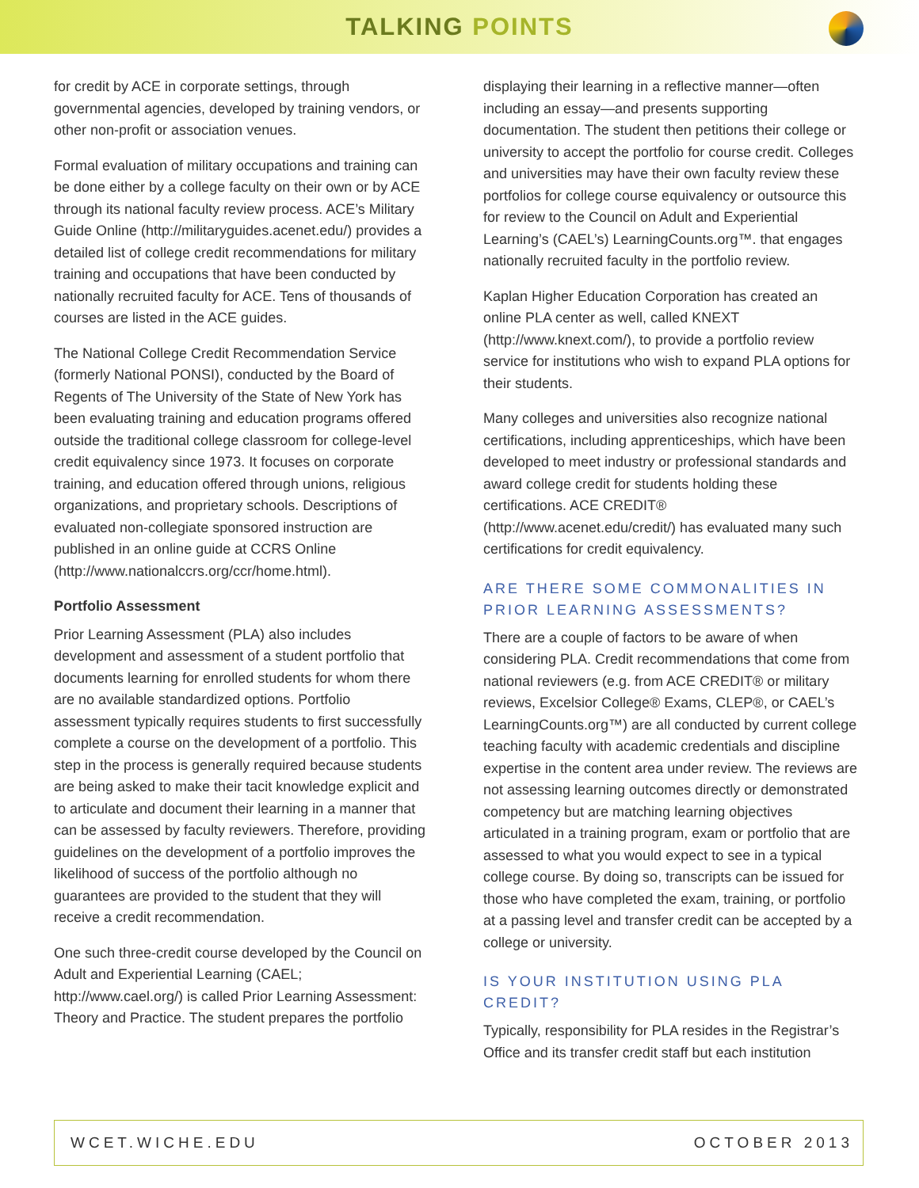TALKING POINTS
for credit by ACE in corporate settings, through governmental agencies, developed by training vendors, or other non-profit or association venues.
Formal evaluation of military occupations and training can be done either by a college faculty on their own or by ACE through its national faculty review process. ACE’s Military Guide Online (http://militaryguides.acenet.edu/) provides a detailed list of college credit recommendations for military training and occupations that have been conducted by nationally recruited faculty for ACE. Tens of thousands of courses are listed in the ACE guides.
The National College Credit Recommendation Service (formerly National PONSI), conducted by the Board of Regents of The University of the State of New York has been evaluating training and education programs offered outside the traditional college classroom for college-level credit equivalency since 1973. It focuses on corporate training, and education offered through unions, religious organizations, and proprietary schools. Descriptions of evaluated non-collegiate sponsored instruction are published in an online guide at CCRS Online (http://www.nationalccrs.org/ccr/home.html).
Portfolio Assessment
Prior Learning Assessment (PLA) also includes development and assessment of a student portfolio that documents learning for enrolled students for whom there are no available standardized options. Portfolio assessment typically requires students to first successfully complete a course on the development of a portfolio. This step in the process is generally required because students are being asked to make their tacit knowledge explicit and to articulate and document their learning in a manner that can be assessed by faculty reviewers. Therefore, providing guidelines on the development of a portfolio improves the likelihood of success of the portfolio although no guarantees are provided to the student that they will receive a credit recommendation.
One such three-credit course developed by the Council on Adult and Experiential Learning (CAEL; http://www.cael.org/) is called Prior Learning Assessment: Theory and Practice. The student prepares the portfolio
displaying their learning in a reflective manner—often including an essay—and presents supporting documentation. The student then petitions their college or university to accept the portfolio for course credit. Colleges and universities may have their own faculty review these portfolios for college course equivalency or outsource this for review to the Council on Adult and Experiential Learning’s (CAEL’s) LearningCounts.org™. that engages nationally recruited faculty in the portfolio review.
Kaplan Higher Education Corporation has created an online PLA center as well, called KNEXT (http://www.knext.com/), to provide a portfolio review service for institutions who wish to expand PLA options for their students.
Many colleges and universities also recognize national certifications, including apprenticeships, which have been developed to meet industry or professional standards and award college credit for students holding these certifications. ACE CREDIT® (http://www.acenet.edu/credit/) has evaluated many such certifications for credit equivalency.
ARE THERE SOME COMMONALITIES IN PRIOR LEARNING ASSESSMENTS?
There are a couple of factors to be aware of when considering PLA. Credit recommendations that come from national reviewers (e.g. from ACE CREDIT® or military reviews, Excelsior College® Exams, CLEP®, or CAEL’s LearningCounts.org™) are all conducted by current college teaching faculty with academic credentials and discipline expertise in the content area under review. The reviews are not assessing learning outcomes directly or demonstrated competency but are matching learning objectives articulated in a training program, exam or portfolio that are assessed to what you would expect to see in a typical college course. By doing so, transcripts can be issued for those who have completed the exam, training, or portfolio at a passing level and transfer credit can be accepted by a college or university.
IS YOUR INSTITUTION USING PLA CREDIT?
Typically, responsibility for PLA resides in the Registrar’s Office and its transfer credit staff but each institution
WCET.WICHE.EDU OCTOBER 2013